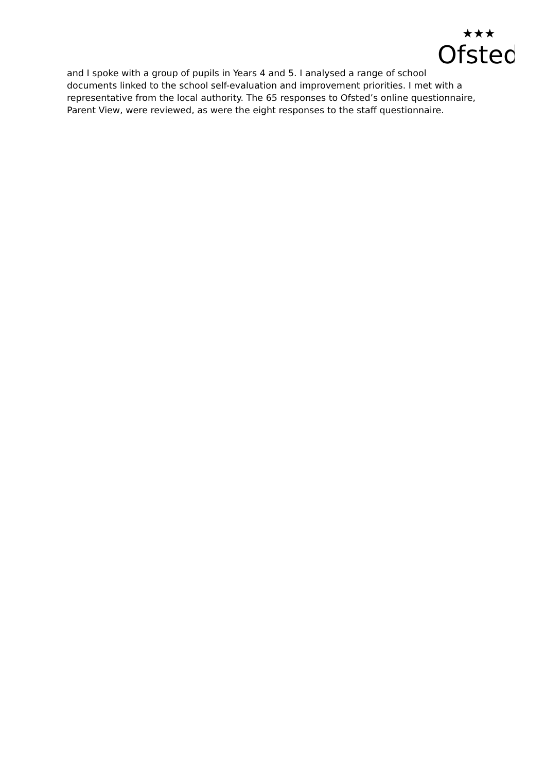Ofsted
★★★
and I spoke with a group of pupils in Years 4 and 5. I analysed a range of school documents linked to the school self-evaluation and improvement priorities. I met with a representative from the local authority. The 65 responses to Ofsted’s online questionnaire, Parent View, were reviewed, as were the eight responses to the staff questionnaire.